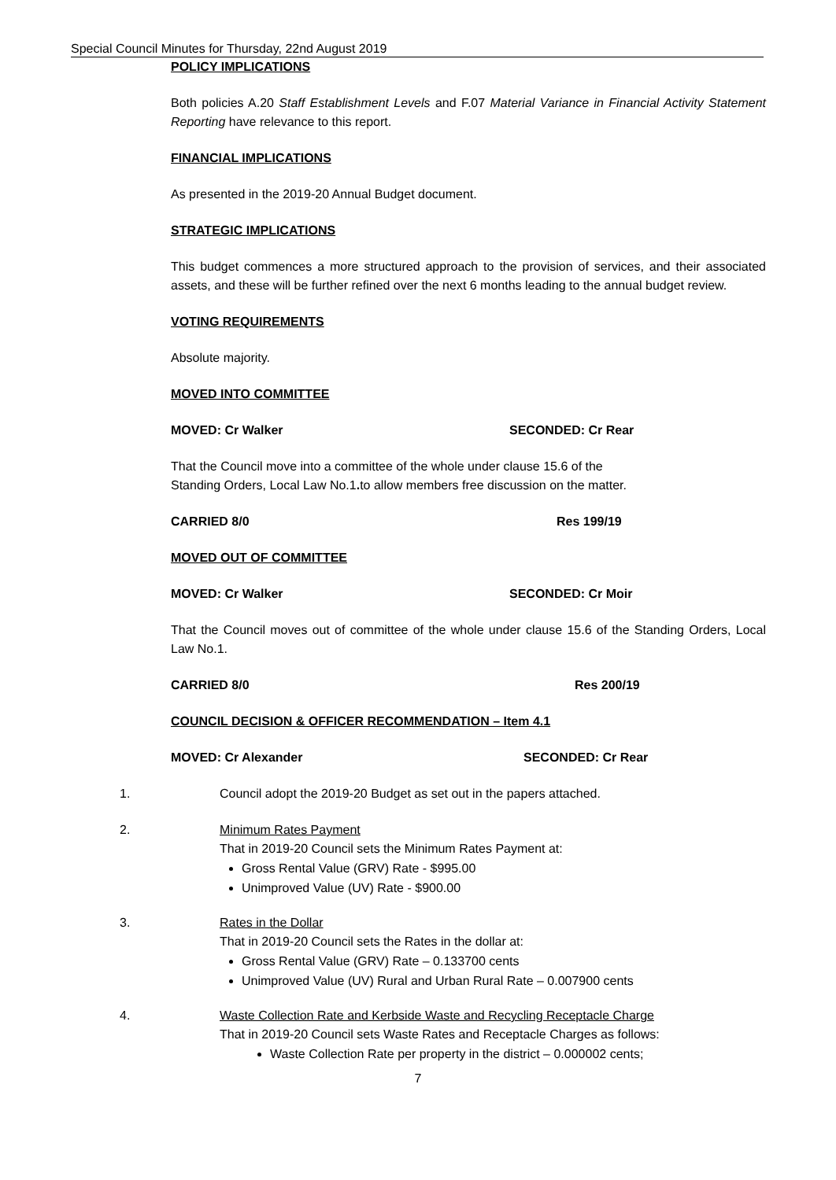Special Council Minutes for Thursday, 22nd August 2019
POLICY IMPLICATIONS
Both policies A.20 Staff Establishment Levels and F.07 Material Variance in Financial Activity Statement Reporting have relevance to this report.
FINANCIAL IMPLICATIONS
As presented in the 2019-20 Annual Budget document.
STRATEGIC IMPLICATIONS
This budget commences a more structured approach to the provision of services, and their associated assets, and these will be further refined over the next 6 months leading to the annual budget review.
VOTING REQUIREMENTS
Absolute majority.
MOVED INTO COMMITTEE
MOVED: Cr Walker SECONDED: Cr Rear
That the Council move into a committee of the whole under clause 15.6 of the
Standing Orders, Local Law No.1. to allow members free discussion on the matter.
CARRIED 8/0 Res 199/19
MOVED OUT OF COMMITTEE
MOVED: Cr Walker SECONDED: Cr Moir
That the Council moves out of committee of the whole under clause 15.6 of the Standing Orders, Local Law No.1.
CARRIED 8/0 Res 200/19
COUNCIL DECISION & OFFICER RECOMMENDATION – Item 4.1
MOVED: Cr Alexander SECONDED: Cr Rear
1. Council adopt the 2019-20 Budget as set out in the papers attached.
2. Minimum Rates Payment
That in 2019-20 Council sets the Minimum Rates Payment at:
Gross Rental Value (GRV) Rate - $995.00
Unimproved Value (UV) Rate - $900.00
3. Rates in the Dollar
That in 2019-20 Council sets the Rates in the dollar at:
Gross Rental Value (GRV) Rate – 0.133700 cents
Unimproved Value (UV) Rural and Urban Rural Rate – 0.007900 cents
4. Waste Collection Rate and Kerbside Waste and Recycling Receptacle Charge
That in 2019-20 Council sets Waste Rates and Receptacle Charges as follows:
Waste Collection Rate per property in the district – 0.000002 cents;
7